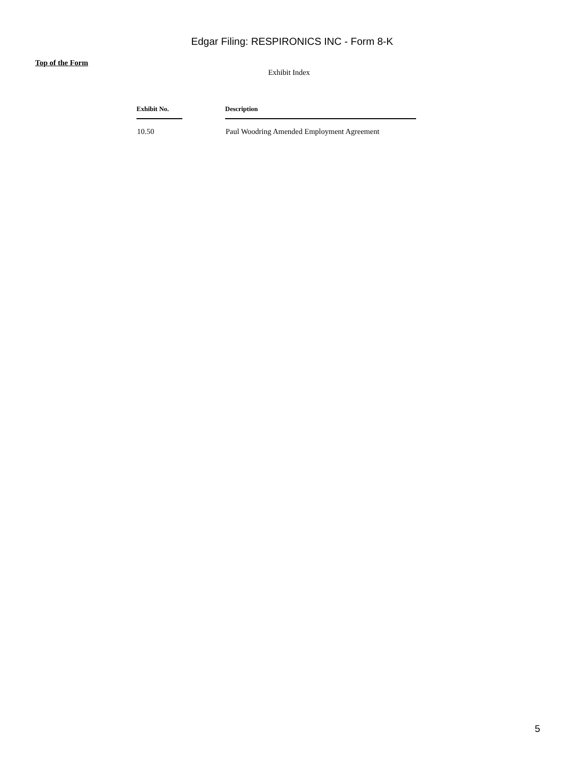Edgar Filing: RESPIRONICS INC - Form 8-K
Top of the Form
Exhibit Index
| Exhibit No. | | Description |
| --- | --- | --- |
| 10.50 | | Paul Woodring Amended Employment Agreement |
5